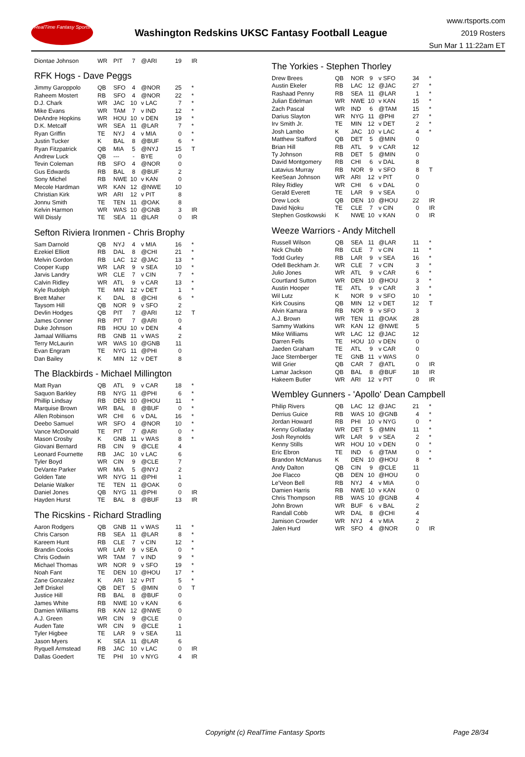RealTime Fantasy Sports
Washington Redskins UKSC Fantasy Football League
www.rtsports.com
2019 Rosters
Sun Mar 1 11:22am ET
| Diontae Johnson | WR | PIT | 7 | @ARI | 19 | IR |
RFK Hogs - Dave Peggs
| Jimmy Garoppolo | QB | SFO | 4 | @NOR | 25 | * |
| Raheem Mostert | RB | SFO | 4 | @NOR | 22 | * |
| D.J. Chark | WR | JAC | 10 | v LAC | 7 | * |
| Mike Evans | WR | TAM | 7 | v IND | 12 | * |
| DeAndre Hopkins | WR | HOU | 10 | v DEN | 19 | * |
| D.K. Metcalf | WR | SEA | 11 | @LAR | 7 | * |
| Ryan Griffin | TE | NYJ | 4 | v MIA | 0 | * |
| Justin Tucker | K | BAL | 8 | @BUF | 6 | * |
| Ryan Fitzpatrick | QB | MIA | 5 | @NYJ | 15 | T |
| Andrew Luck | QB | --- | - | BYE | 0 | |
| Tevin Coleman | RB | SFO | 4 | @NOR | 0 | |
| Gus Edwards | RB | BAL | 8 | @BUF | 2 | |
| Sony Michel | RB | NWE | 10 | v KAN | 0 | |
| Mecole Hardman | WR | KAN | 12 | @NWE | 10 | |
| Christian Kirk | WR | ARI | 12 | v PIT | 8 | |
| Jonnu Smith | TE | TEN | 11 | @OAK | 8 | |
| Kelvin Harmon | WR | WAS | 10 | @GNB | 3 | IR |
| Will Dissly | TE | SEA | 11 | @LAR | 0 | IR |
Sefton Riviera Ironmen - Chris Brophy
| Sam Darnold | QB | NYJ | 4 | v MIA | 16 | * |
| Ezekiel Elliott | RB | DAL | 8 | @CHI | 21 | * |
| Melvin Gordon | RB | LAC | 12 | @JAC | 13 | * |
| Cooper Kupp | WR | LAR | 9 | v SEA | 10 | * |
| Jarvis Landry | WR | CLE | 7 | v CIN | 7 | * |
| Calvin Ridley | WR | ATL | 9 | v CAR | 13 | * |
| Kyle Rudolph | TE | MIN | 12 | v DET | 1 | * |
| Brett Maher | K | DAL | 8 | @CHI | 6 | * |
| Taysom Hill | QB | NOR | 9 | v SFO | 2 | |
| Devlin Hodges | QB | PIT | 7 | @ARI | 12 | T |
| James Conner | RB | PIT | 7 | @ARI | 0 | |
| Duke Johnson | RB | HOU | 10 | v DEN | 4 | |
| Jamaal Williams | RB | GNB | 11 | v WAS | 2 | |
| Terry McLaurin | WR | WAS | 10 | @GNB | 11 | |
| Evan Engram | TE | NYG | 11 | @PHI | 0 | |
| Dan Bailey | K | MIN | 12 | v DET | 8 | |
The Blackbirds - Michael Millington
| Matt Ryan | QB | ATL | 9 | v CAR | 18 | * |
| Saquon Barkley | RB | NYG | 11 | @PHI | 6 | * |
| Phillip Lindsay | RB | DEN | 10 | @HOU | 11 | * |
| Marquise Brown | WR | BAL | 8 | @BUF | 0 | * |
| Allen Robinson | WR | CHI | 6 | v DAL | 16 | * |
| Deebo Samuel | WR | SFO | 4 | @NOR | 10 | * |
| Vance McDonald | TE | PIT | 7 | @ARI | 0 | * |
| Mason Crosby | K | GNB | 11 | v WAS | 8 | * |
| Giovani Bernard | RB | CIN | 9 | @CLE | 4 | |
| Leonard Fournette | RB | JAC | 10 | v LAC | 6 | |
| Tyler Boyd | WR | CIN | 9 | @CLE | 7 | |
| DeVante Parker | WR | MIA | 5 | @NYJ | 2 | |
| Golden Tate | WR | NYG | 11 | @PHI | 1 | |
| Delanie Walker | TE | TEN | 11 | @OAK | 0 | |
| Daniel Jones | QB | NYG | 11 | @PHI | 0 | IR |
| Hayden Hurst | TE | BAL | 8 | @BUF | 13 | IR |
The Ricskins - Richard Stradling
| Aaron Rodgers | QB | GNB | 11 | v WAS | 11 | * |
| Chris Carson | RB | SEA | 11 | @LAR | 8 | * |
| Kareem Hunt | RB | CLE | 7 | v CIN | 12 | * |
| Brandin Cooks | WR | LAR | 9 | v SEA | 0 | * |
| Chris Godwin | WR | TAM | 7 | v IND | 9 | * |
| Michael Thomas | WR | NOR | 9 | v SFO | 19 | * |
| Noah Fant | TE | DEN | 10 | @HOU | 17 | * |
| Zane Gonzalez | K | ARI | 12 | v PIT | 5 | * |
| Jeff Driskel | QB | DET | 5 | @MIN | 0 | T |
| Justice Hill | RB | BAL | 8 | @BUF | 0 | |
| James White | RB | NWE | 10 | v KAN | 6 | |
| Damien Williams | RB | KAN | 12 | @NWE | 0 | |
| A.J. Green | WR | CIN | 9 | @CLE | 0 | |
| Auden Tate | WR | CIN | 9 | @CLE | 1 | |
| Tyler Higbee | TE | LAR | 9 | v SEA | 11 | |
| Jason Myers | K | SEA | 11 | @LAR | 6 | |
| Ryquell Armstead | RB | JAC | 10 | v LAC | 0 | IR |
| Dallas Goedert | TE | PHI | 10 | v NYG | 4 | IR |
The Yorkies - Stephen Thorley
| Drew Brees | QB | NOR | 9 | v SFO | 34 | * |
| Austin Ekeler | RB | LAC | 12 | @JAC | 27 | * |
| Rashaad Penny | RB | SEA | 11 | @LAR | 1 | * |
| Julian Edelman | WR | NWE | 10 | v KAN | 15 | * |
| Zach Pascal | WR | IND | 6 | @TAM | 15 | * |
| Darius Slayton | WR | NYG | 11 | @PHI | 27 | * |
| Irv Smith Jr. | TE | MIN | 12 | v DET | 2 | * |
| Josh Lambo | K | JAC | 10 | v LAC | 4 | * |
| Matthew Stafford | QB | DET | 5 | @MIN | 0 | |
| Brian Hill | RB | ATL | 9 | v CAR | 12 | |
| Ty Johnson | RB | DET | 5 | @MIN | 0 | |
| David Montgomery | RB | CHI | 6 | v DAL | 8 | |
| Latavius Murray | RB | NOR | 9 | v SFO | 8 | T |
| KeeSean Johnson | WR | ARI | 12 | v PIT | 0 | |
| Riley Ridley | WR | CHI | 6 | v DAL | 0 | |
| Gerald Everett | TE | LAR | 9 | v SEA | 0 | |
| Drew Lock | QB | DEN | 10 | @HOU | 22 | IR |
| David Njoku | TE | CLE | 7 | v CIN | 0 | IR |
| Stephen Gostkowski | K | NWE | 10 | v KAN | 0 | IR |
Weeze Warriors - Andy Mitchell
| Russell Wilson | QB | SEA | 11 | @LAR | 11 | * |
| Nick Chubb | RB | CLE | 7 | v CIN | 11 | * |
| Todd Gurley | RB | LAR | 9 | v SEA | 16 | * |
| Odell Beckham Jr. | WR | CLE | 7 | v CIN | 3 | * |
| Julio Jones | WR | ATL | 9 | v CAR | 6 | * |
| Courtland Sutton | WR | DEN | 10 | @HOU | 3 | * |
| Austin Hooper | TE | ATL | 9 | v CAR | 3 | * |
| Wil Lutz | K | NOR | 9 | v SFO | 10 | * |
| Kirk Cousins | QB | MIN | 12 | v DET | 12 | T |
| Alvin Kamara | RB | NOR | 9 | v SFO | 3 | |
| A.J. Brown | WR | TEN | 11 | @OAK | 28 | |
| Sammy Watkins | WR | KAN | 12 | @NWE | 5 | |
| Mike Williams | WR | LAC | 12 | @JAC | 12 | |
| Darren Fells | TE | HOU | 10 | v DEN | 0 | |
| Jaeden Graham | TE | ATL | 9 | v CAR | 0 | |
| Jace Sternberger | TE | GNB | 11 | v WAS | 0 | |
| Will Grier | QB | CAR | 7 | @ATL | 0 | IR |
| Lamar Jackson | QB | BAL | 8 | @BUF | 18 | IR |
| Hakeem Butler | WR | ARI | 12 | v PIT | 0 | IR |
Wembley Gunners - 'Apollo' Dean Campbell
| Philip Rivers | QB | LAC | 12 | @JAC | 21 | * |
| Derrius Guice | RB | WAS | 10 | @GNB | 4 | * |
| Jordan Howard | RB | PHI | 10 | v NYG | 0 | * |
| Kenny Golladay | WR | DET | 5 | @MIN | 11 | * |
| Josh Reynolds | WR | LAR | 9 | v SEA | 2 | * |
| Kenny Stills | WR | HOU | 10 | v DEN | 0 | * |
| Eric Ebron | TE | IND | 6 | @TAM | 0 | * |
| Brandon McManus | K | DEN | 10 | @HOU | 8 | * |
| Andy Dalton | QB | CIN | 9 | @CLE | 11 | |
| Joe Flacco | QB | DEN | 10 | @HOU | 0 | |
| Le'Veon Bell | RB | NYJ | 4 | v MIA | 0 | |
| Damien Harris | RB | NWE | 10 | v KAN | 0 | |
| Chris Thompson | RB | WAS | 10 | @GNB | 4 | |
| John Brown | WR | BUF | 6 | v BAL | 2 | |
| Randall Cobb | WR | DAL | 8 | @CHI | 4 | |
| Jamison Crowder | WR | NYJ | 4 | v MIA | 2 | |
| Jalen Hurd | WR | SFO | 4 | @NOR | 0 | IR |
Copyright (c) RealTime Fantasy Sports Page 28/34